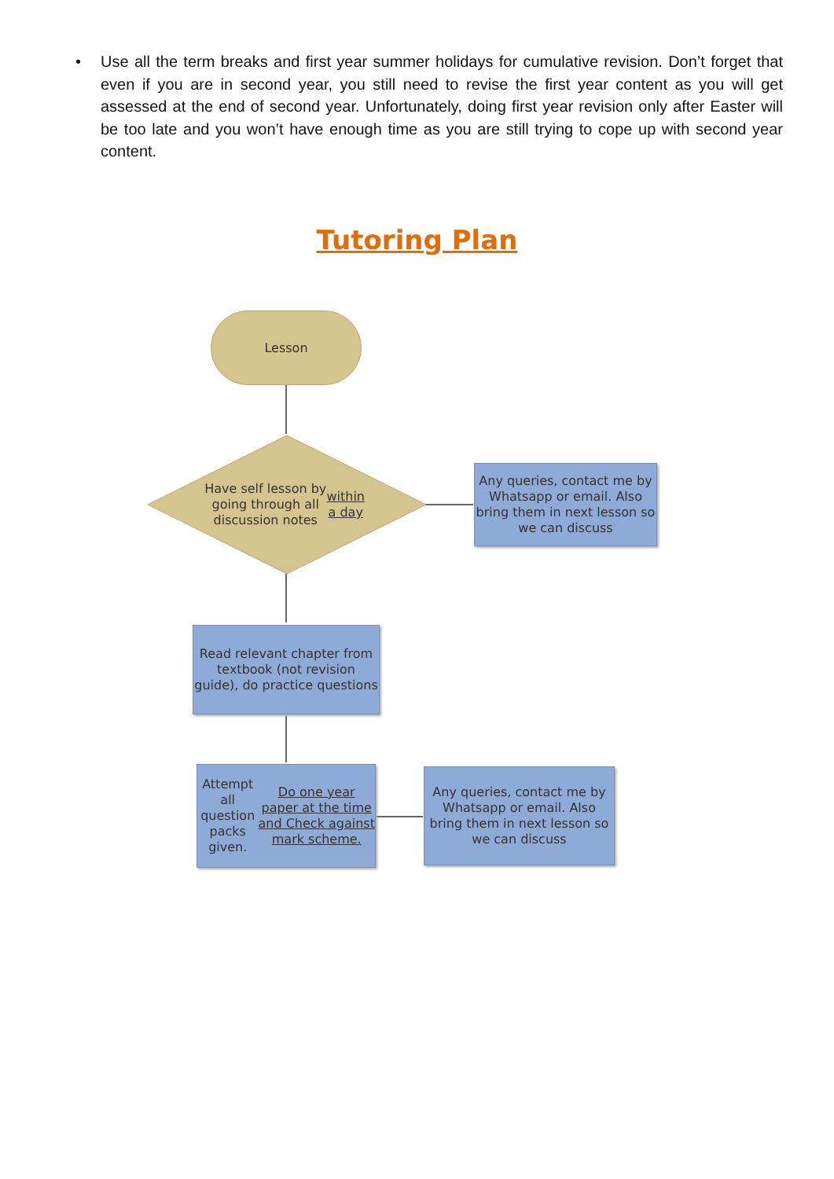• Use all the term breaks and first year summer holidays for cumulative revision. Don’t forget that even if you are in second year, you still need to revise the first year content as you will get assessed at the end of second year. Unfortunately, doing first year revision only after Easter will be too late and you won’t have enough time as you are still trying to cope up with second year content.
Tutoring Plan
Lesson
Have self lesson by going through all discussion notes within a day
Any queries, contact me by Whatsapp or email. Also bring them in next lesson so we can discuss
Read relevant chapter from textbook (not revision guide), do practice questions
Attempt all question packs given. Do one year paper at the time and Check against mark scheme.
Any queries, contact me by Whatsapp or email. Also bring them in next lesson so we can discuss